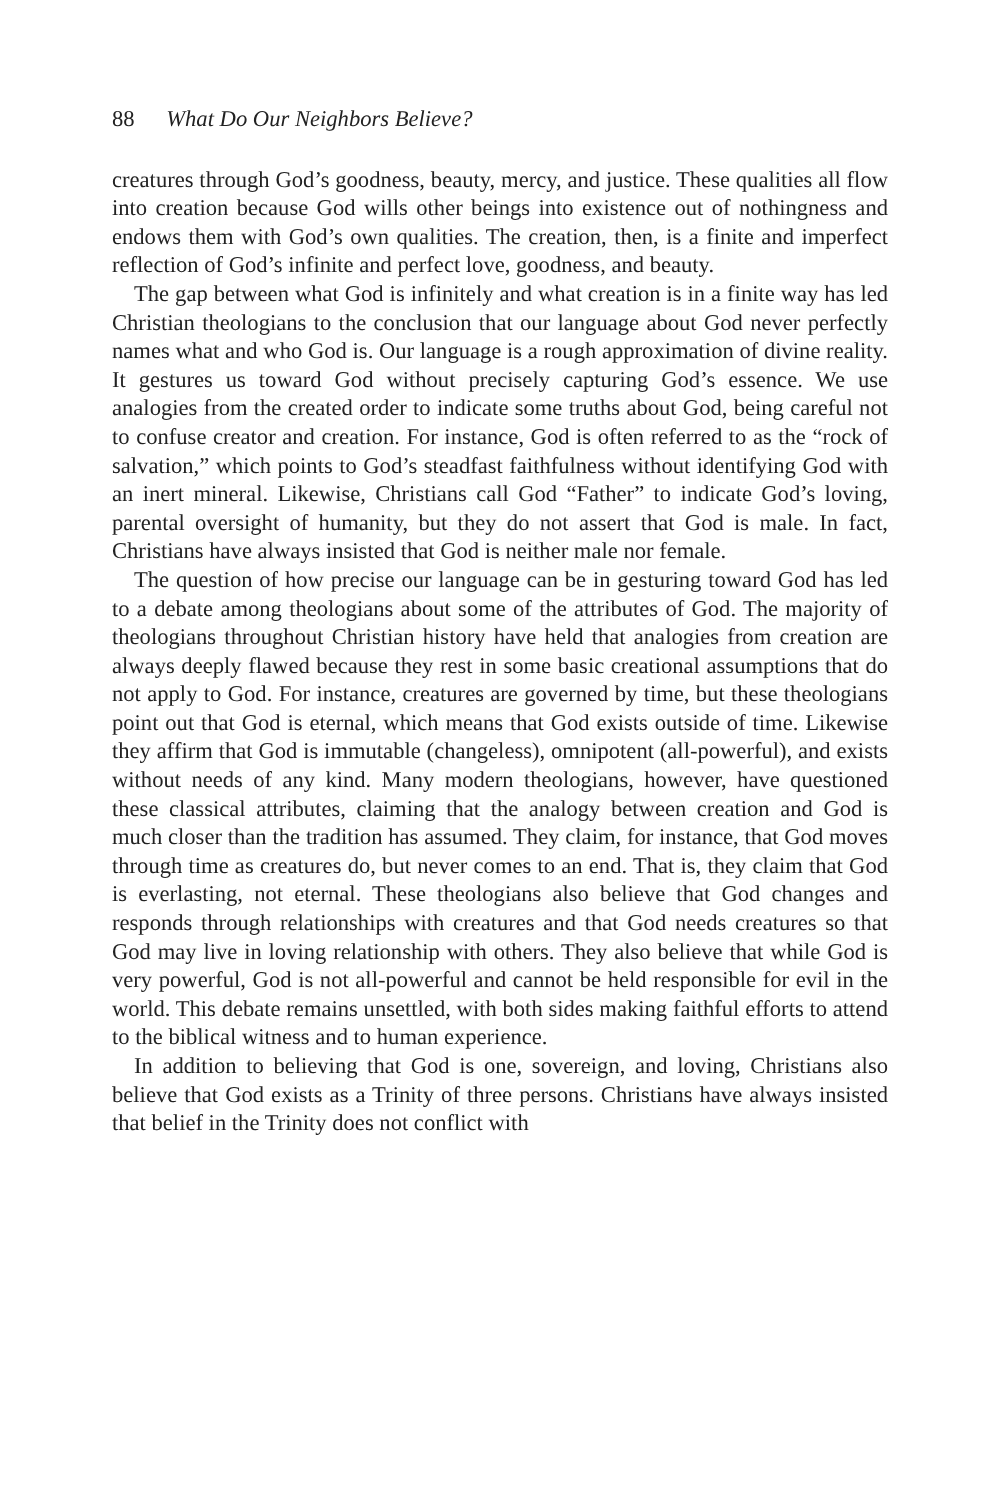88 What Do Our Neighbors Believe?
creatures through God’s goodness, beauty, mercy, and justice. These qualities all flow into creation because God wills other beings into existence out of nothingness and endows them with God’s own qualities. The creation, then, is a finite and imperfect reflection of God’s infinite and perfect love, goodness, and beauty.
The gap between what God is infinitely and what creation is in a finite way has led Christian theologians to the conclusion that our language about God never perfectly names what and who God is. Our language is a rough approximation of divine reality. It gestures us toward God without precisely capturing God’s essence. We use analogies from the created order to indicate some truths about God, being careful not to confuse creator and creation. For instance, God is often referred to as the “rock of salvation,” which points to God’s steadfast faithfulness without identifying God with an inert mineral. Likewise, Christians call God “Father” to indicate God’s loving, parental oversight of humanity, but they do not assert that God is male. In fact, Christians have always insisted that God is neither male nor female.
The question of how precise our language can be in gesturing toward God has led to a debate among theologians about some of the attributes of God. The majority of theologians throughout Christian history have held that analogies from creation are always deeply flawed because they rest in some basic creational assumptions that do not apply to God. For instance, creatures are governed by time, but these theologians point out that God is eternal, which means that God exists outside of time. Likewise they affirm that God is immutable (changeless), omnipotent (all-powerful), and exists without needs of any kind. Many modern theologians, however, have questioned these classical attributes, claiming that the analogy between creation and God is much closer than the tradition has assumed. They claim, for instance, that God moves through time as creatures do, but never comes to an end. That is, they claim that God is everlasting, not eternal. These theologians also believe that God changes and responds through relationships with creatures and that God needs creatures so that God may live in loving relationship with others. They also believe that while God is very powerful, God is not all-powerful and cannot be held responsible for evil in the world. This debate remains unsettled, with both sides making faithful efforts to attend to the biblical witness and to human experience.
In addition to believing that God is one, sovereign, and loving, Christians also believe that God exists as a Trinity of three persons. Christians have always insisted that belief in the Trinity does not conflict with